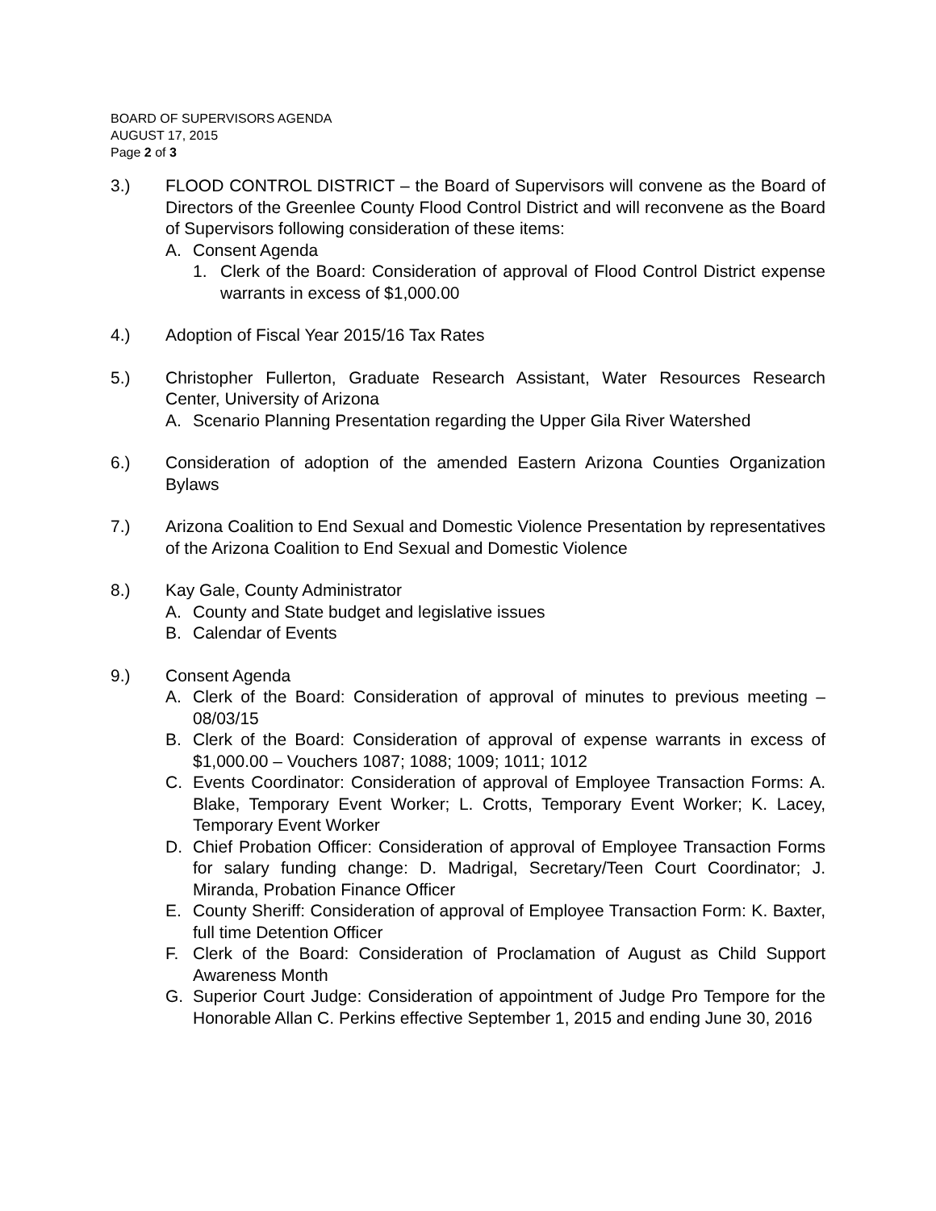BOARD OF SUPERVISORS AGENDA
AUGUST 17, 2015
Page 2 of 3
3.) FLOOD CONTROL DISTRICT – the Board of Supervisors will convene as the Board of Directors of the Greenlee County Flood Control District and will reconvene as the Board of Supervisors following consideration of these items:
A. Consent Agenda
1. Clerk of the Board: Consideration of approval of Flood Control District expense warrants in excess of $1,000.00
4.) Adoption of Fiscal Year 2015/16 Tax Rates
5.) Christopher Fullerton, Graduate Research Assistant, Water Resources Research Center, University of Arizona
A. Scenario Planning Presentation regarding the Upper Gila River Watershed
6.) Consideration of adoption of the amended Eastern Arizona Counties Organization Bylaws
7.) Arizona Coalition to End Sexual and Domestic Violence Presentation by representatives of the Arizona Coalition to End Sexual and Domestic Violence
8.) Kay Gale, County Administrator
A. County and State budget and legislative issues
B. Calendar of Events
9.) Consent Agenda
A. Clerk of the Board: Consideration of approval of minutes to previous meeting – 08/03/15
B. Clerk of the Board: Consideration of approval of expense warrants in excess of $1,000.00 – Vouchers 1087; 1088; 1009; 1011; 1012
C. Events Coordinator: Consideration of approval of Employee Transaction Forms: A. Blake, Temporary Event Worker; L. Crotts, Temporary Event Worker; K. Lacey, Temporary Event Worker
D. Chief Probation Officer: Consideration of approval of Employee Transaction Forms for salary funding change: D. Madrigal, Secretary/Teen Court Coordinator; J. Miranda, Probation Finance Officer
E. County Sheriff: Consideration of approval of Employee Transaction Form: K. Baxter, full time Detention Officer
F. Clerk of the Board: Consideration of Proclamation of August as Child Support Awareness Month
G. Superior Court Judge: Consideration of appointment of Judge Pro Tempore for the Honorable Allan C. Perkins effective September 1, 2015 and ending June 30, 2016